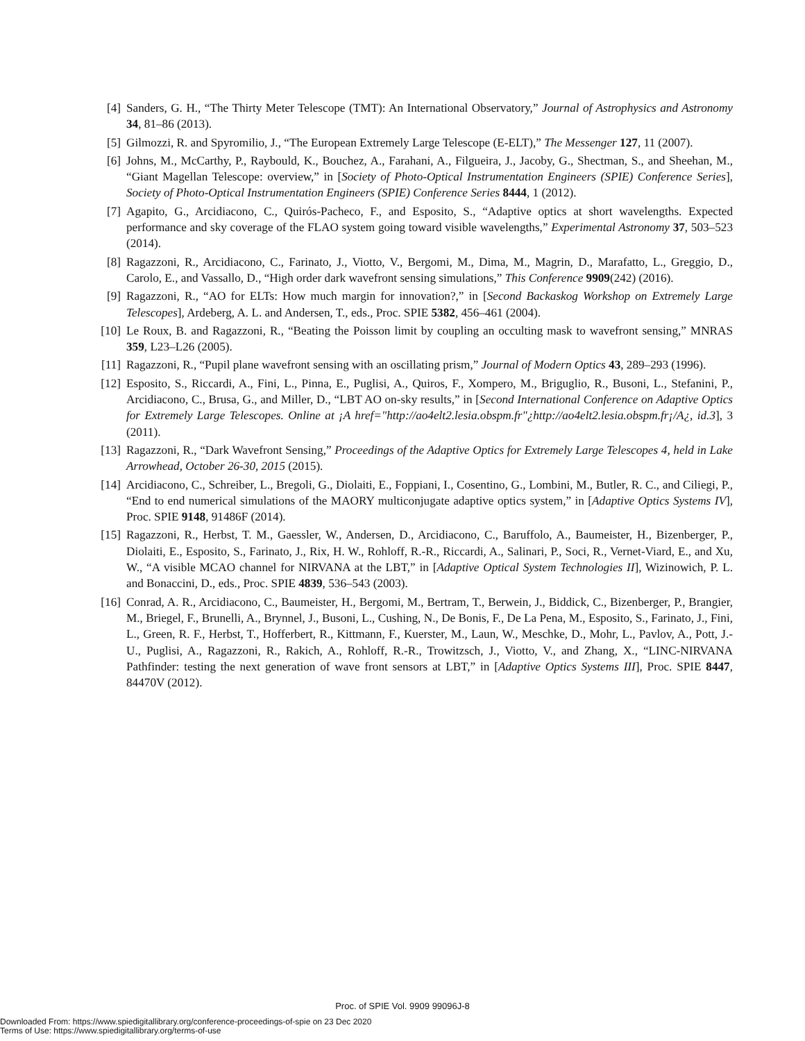[4] Sanders, G. H., “The Thirty Meter Telescope (TMT): An International Observatory,” Journal of Astrophysics and Astronomy 34, 81–86 (2013).
[5] Gilmozzi, R. and Spyromilio, J., “The European Extremely Large Telescope (E-ELT),” The Messenger 127, 11 (2007).
[6] Johns, M., McCarthy, P., Raybould, K., Bouchez, A., Farahani, A., Filgueira, J., Jacoby, G., Shectman, S., and Sheehan, M., “Giant Magellan Telescope: overview,” in [Society of Photo-Optical Instrumentation Engineers (SPIE) Conference Series], Society of Photo-Optical Instrumentation Engineers (SPIE) Conference Series 8444, 1 (2012).
[7] Agapito, G., Arcidiacono, C., Quirós-Pacheco, F., and Esposito, S., “Adaptive optics at short wavelengths. Expected performance and sky coverage of the FLAO system going toward visible wavelengths,” Experimental Astronomy 37, 503–523 (2014).
[8] Ragazzoni, R., Arcidiacono, C., Farinato, J., Viotto, V., Bergomi, M., Dima, M., Magrin, D., Marafatto, L., Greggio, D., Carolo, E., and Vassallo, D., “High order dark wavefront sensing simulations,” This Conference 9909(242) (2016).
[9] Ragazzoni, R., “AO for ELTs: How much margin for innovation?,” in [Second Backaskog Workshop on Extremely Large Telescopes], Ardeberg, A. L. and Andersen, T., eds., Proc. SPIE 5382, 456–461 (2004).
[10]
Le Roux, B. and Ragazzoni, R., “Beating the Poisson limit by coupling an occulting mask to wavefront sensing,” MNRAS 359, L23–L26 (2005).
[11]
Ragazzoni, R., “Pupil plane wavefront sensing with an oscillating prism,” Journal of Modern Optics 43, 289–293 (1996).
[12]
Esposito, S., Riccardi, A., Fini, L., Pinna, E., Puglisi, A., Quiros, F., Xompero, M., Briguglio, R., Busoni, L., Stefanini, P., Arcidiacono, C., Brusa, G., and Miller, D., “LBT AO on-sky results,” in [Second International Conference on Adaptive Optics for Extremely Large Telescopes. Online at ¡A href="http://ao4elt2.lesia.obspm.fr"¿http://ao4elt2.lesia.obspm.fr¡/A¿, id.3], 3 (2011).
[13]
Ragazzoni, R., “Dark Wavefront Sensing,” Proceedings of the Adaptive Optics for Extremely Large Telescopes 4, held in Lake Arrowhead, October 26-30, 2015 (2015).
[14]
Arcidiacono, C., Schreiber, L., Bregoli, G., Diolaiti, E., Foppiani, I., Cosentino, G., Lombini, M., Butler, R. C., and Ciliegi, P., “End to end numerical simulations of the MAORY multiconjugate adaptive optics system,” in [Adaptive Optics Systems IV], Proc. SPIE 9148, 91486F (2014).
[15]
Ragazzoni, R., Herbst, T. M., Gaessler, W., Andersen, D., Arcidiacono, C., Baruffolo, A., Baumeister, H., Bizenberger, P., Diolaiti, E., Esposito, S., Farinato, J., Rix, H. W., Rohloff, R.-R., Riccardi, A., Salinari, P., Soci, R., Vernet-Viard, E., and Xu, W., “A visible MCAO channel for NIRVANA at the LBT,” in [Adaptive Optical System Technologies II], Wizinowich, P. L. and Bonaccini, D., eds., Proc. SPIE 4839, 536–543 (2003).
[16]
Conrad, A. R., Arcidiacono, C., Baumeister, H., Bergomi, M., Bertram, T., Berwein, J., Biddick, C., Bizenberger, P., Brangier, M., Briegel, F., Brunelli, A., Brynnel, J., Busoni, L., Cushing, N., De Bonis, F., De La Pena, M., Esposito, S., Farinato, J., Fini, L., Green, R. F., Herbst, T., Hofferbert, R., Kittmann, F., Kuerster, M., Laun, W., Meschke, D., Mohr, L., Pavlov, A., Pott, J.-U., Puglisi, A., Ragazzoni, R., Rakich, A., Rohloff, R.-R., Trowitzsch, J., Viotto, V., and Zhang, X., “LINC-NIRVANA Pathfinder: testing the next generation of wave front sensors at LBT,” in [Adaptive Optics Systems III], Proc. SPIE 8447, 84470V (2012).
Proc. of SPIE Vol. 9909 99096J-8
Downloaded From: https://www.spiedigitallibrary.org/conference-proceedings-of-spie on 23 Dec 2020
Terms of Use: https://www.spiedigitallibrary.org/terms-of-use